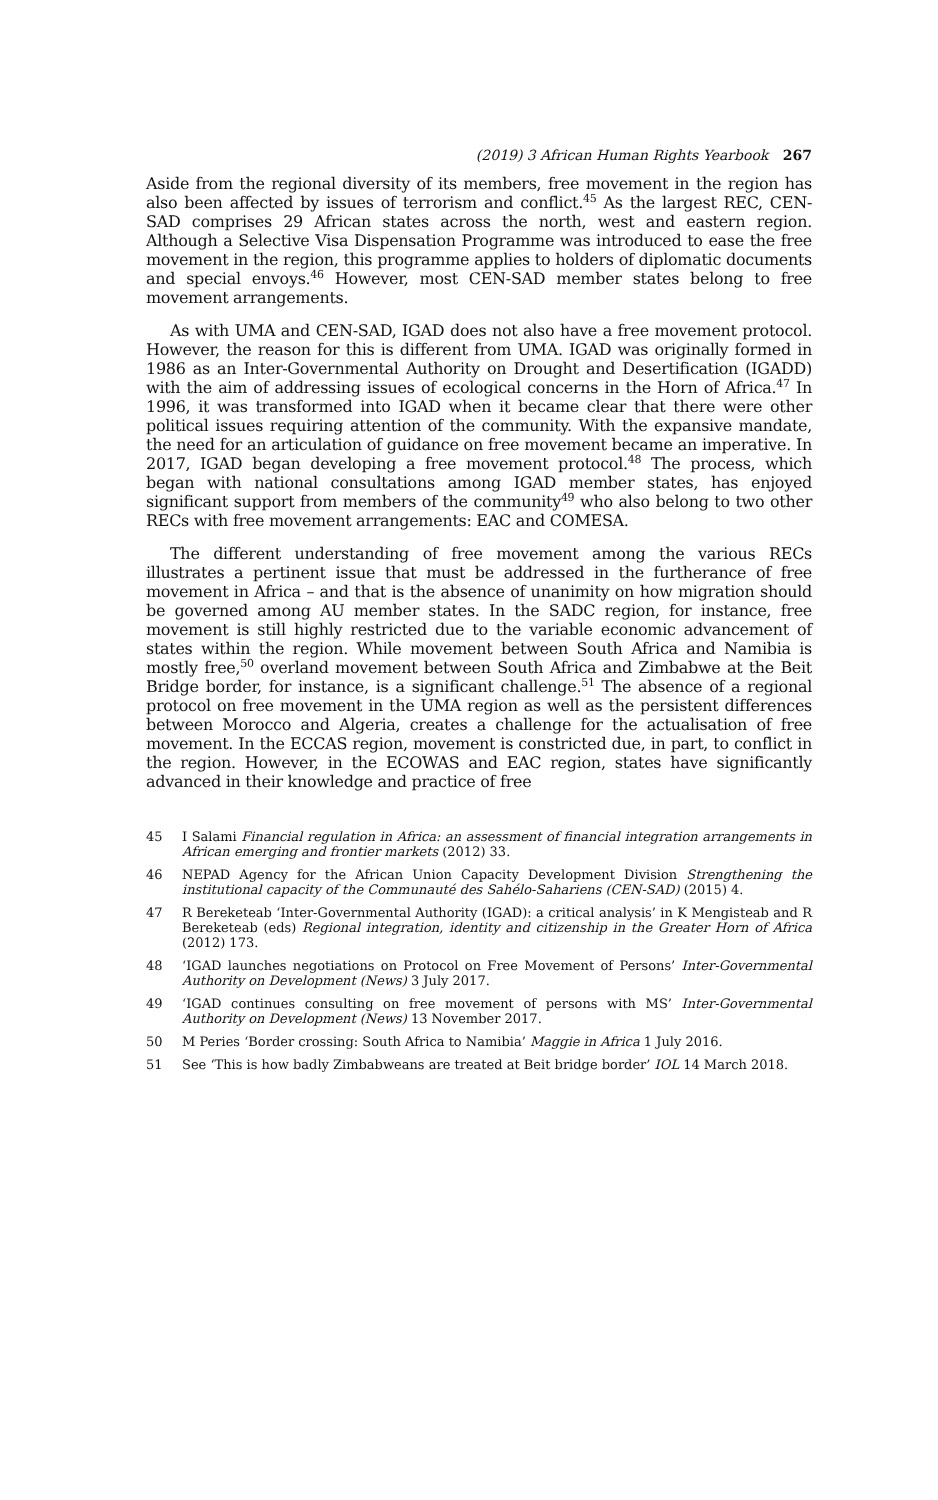(2019) 3 African Human Rights Yearbook 267
Aside from the regional diversity of its members, free movement in the region has also been affected by issues of terrorism and conflict.<sup>45</sup> As the largest REC, CEN-SAD comprises 29 African states across the north, west and eastern region. Although a Selective Visa Dispensation Programme was introduced to ease the free movement in the region, this programme applies to holders of diplomatic documents and special envoys.<sup>46</sup> However, most CEN-SAD member states belong to free movement arrangements.
As with UMA and CEN-SAD, IGAD does not also have a free movement protocol. However, the reason for this is different from UMA. IGAD was originally formed in 1986 as an Inter-Governmental Authority on Drought and Desertification (IGADD) with the aim of addressing issues of ecological concerns in the Horn of Africa.<sup>47</sup> In 1996, it was transformed into IGAD when it became clear that there were other political issues requiring attention of the community. With the expansive mandate, the need for an articulation of guidance on free movement became an imperative. In 2017, IGAD began developing a free movement protocol.<sup>48</sup> The process, which began with national consultations among IGAD member states, has enjoyed significant support from members of the community<sup>49</sup> who also belong to two other RECs with free movement arrangements: EAC and COMESA.
The different understanding of free movement among the various RECs illustrates a pertinent issue that must be addressed in the furtherance of free movement in Africa – and that is the absence of unanimity on how migration should be governed among AU member states. In the SADC region, for instance, free movement is still highly restricted due to the variable economic advancement of states within the region. While movement between South Africa and Namibia is mostly free,<sup>50</sup> overland movement between South Africa and Zimbabwe at the Beit Bridge border, for instance, is a significant challenge.<sup>51</sup> The absence of a regional protocol on free movement in the UMA region as well as the persistent differences between Morocco and Algeria, creates a challenge for the actualisation of free movement. In the ECCAS region, movement is constricted due, in part, to conflict in the region. However, in the ECOWAS and EAC region, states have significantly advanced in their knowledge and practice of free
45 I Salami Financial regulation in Africa: an assessment of financial integration arrangements in African emerging and frontier markets (2012) 33.
46 NEPAD Agency for the African Union Capacity Development Division Strengthening the institutional capacity of the Communauté des Sahélo-Sahariens (CEN-SAD) (2015) 4.
47 R Bereketeab ‘Inter-Governmental Authority (IGAD): a critical analysis’ in K Mengisteab and R Bereketeab (eds) Regional integration, identity and citizenship in the Greater Horn of Africa (2012) 173.
48 ‘IGAD launches negotiations on Protocol on Free Movement of Persons’ Inter-Governmental Authority on Development (News) 3 July 2017.
49 ‘IGAD continues consulting on free movement of persons with MS’ Inter-Governmental Authority on Development (News) 13 November 2017.
50 M Peries ‘Border crossing: South Africa to Namibia’ Maggie in Africa 1 July 2016.
51 See ‘This is how badly Zimbabweans are treated at Beit bridge border’ IOL 14 March 2018.